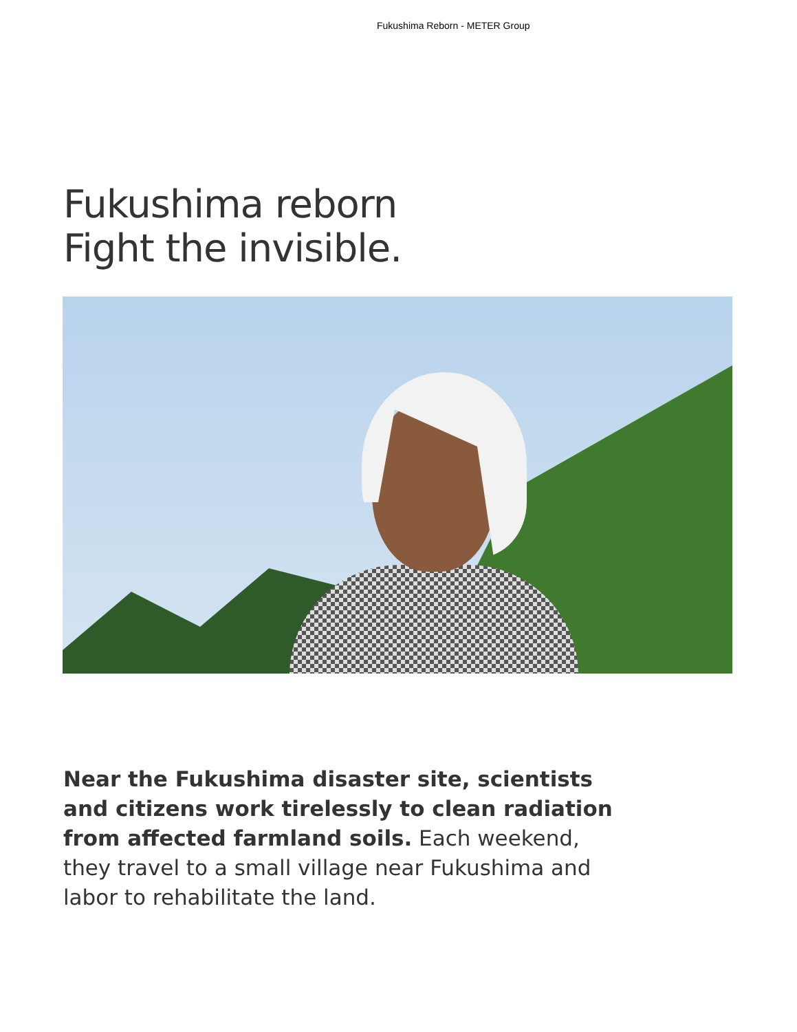Fukushima Reborn - METER Group
Fukushima reborn
Fight the invisible.
Near the Fukushima disaster site, scientists and citizens work tirelessly to clean radiation from affected farmland soils. Each weekend, they travel to a small village near Fukushima and labor to rehabilitate the land.